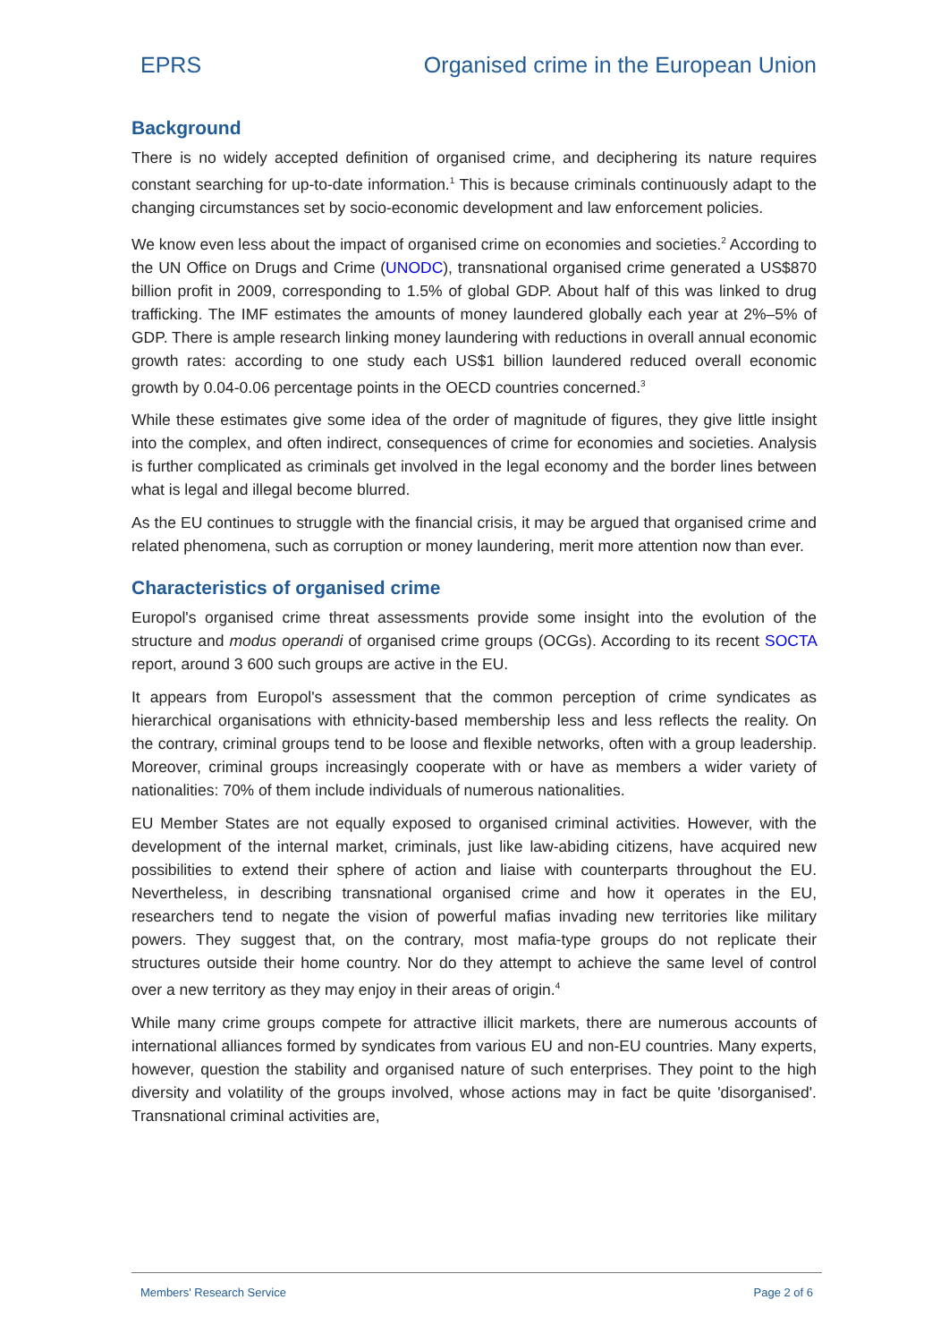EPRS Organised crime in the European Union
Background
There is no widely accepted definition of organised crime, and deciphering its nature requires constant searching for up-to-date information.<sup>1</sup> This is because criminals continuously adapt to the changing circumstances set by socio-economic development and law enforcement policies.
We know even less about the impact of organised crime on economies and societies.<sup>2</sup> According to the UN Office on Drugs and Crime (UNODC), transnational organised crime generated a US$870 billion profit in 2009, corresponding to 1.5% of global GDP. About half of this was linked to drug trafficking. The IMF estimates the amounts of money laundered globally each year at 2%–5% of GDP. There is ample research linking money laundering with reductions in overall annual economic growth rates: according to one study each US$1 billion laundered reduced overall economic growth by 0.04-0.06 percentage points in the OECD countries concerned.<sup>3</sup>
While these estimates give some idea of the order of magnitude of figures, they give little insight into the complex, and often indirect, consequences of crime for economies and societies. Analysis is further complicated as criminals get involved in the legal economy and the border lines between what is legal and illegal become blurred.
As the EU continues to struggle with the financial crisis, it may be argued that organised crime and related phenomena, such as corruption or money laundering, merit more attention now than ever.
Characteristics of organised crime
Europol's organised crime threat assessments provide some insight into the evolution of the structure and modus operandi of organised crime groups (OCGs). According to its recent SOCTA report, around 3 600 such groups are active in the EU.
It appears from Europol's assessment that the common perception of crime syndicates as hierarchical organisations with ethnicity-based membership less and less reflects the reality. On the contrary, criminal groups tend to be loose and flexible networks, often with a group leadership. Moreover, criminal groups increasingly cooperate with or have as members a wider variety of nationalities: 70% of them include individuals of numerous nationalities.
EU Member States are not equally exposed to organised criminal activities. However, with the development of the internal market, criminals, just like law-abiding citizens, have acquired new possibilities to extend their sphere of action and liaise with counterparts throughout the EU. Nevertheless, in describing transnational organised crime and how it operates in the EU, researchers tend to negate the vision of powerful mafias invading new territories like military powers. They suggest that, on the contrary, most mafia-type groups do not replicate their structures outside their home country. Nor do they attempt to achieve the same level of control over a new territory as they may enjoy in their areas of origin.<sup>4</sup>
While many crime groups compete for attractive illicit markets, there are numerous accounts of international alliances formed by syndicates from various EU and non-EU countries. Many experts, however, question the stability and organised nature of such enterprises. They point to the high diversity and volatility of the groups involved, whose actions may in fact be quite 'disorganised'. Transnational criminal activities are,
Members' Research Service Page 2 of 6